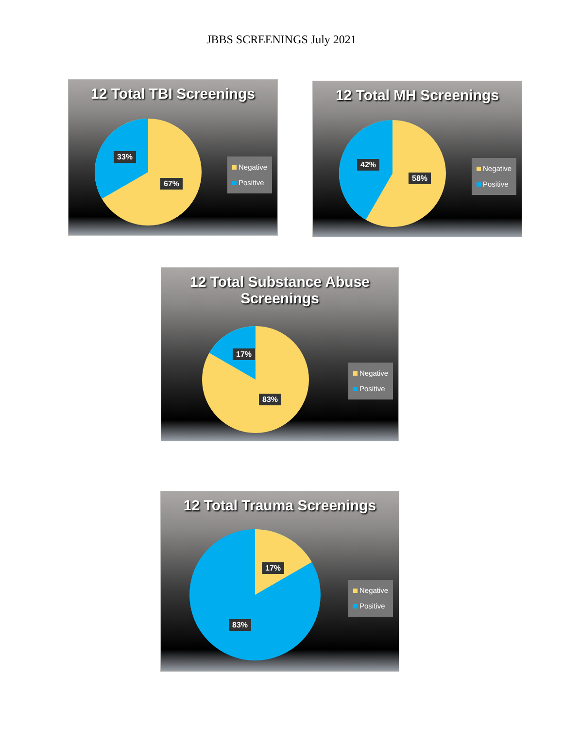JBBS SCREENINGS July 2021
12 Total TBI Screenings
33%
67%
Negative
Positive
12 Total MH Screenings
42%
58%
Negative
Positive
12 Total Substance Abuse
Screenings
17%
83%
Negative
Positive
12 Total Trauma Screenings
17%
83%
Negative
Positive